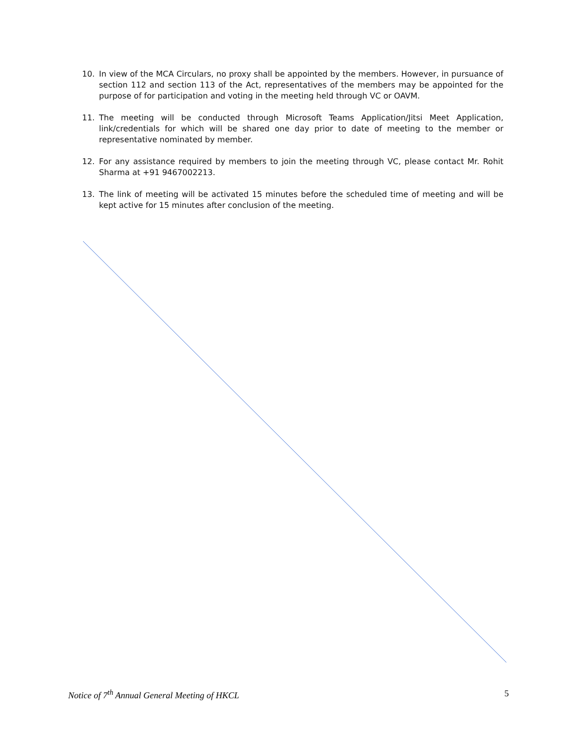10. In view of the MCA Circulars, no proxy shall be appointed by the members. However, in pursuance of section 112 and section 113 of the Act, representatives of the members may be appointed for the purpose of for participation and voting in the meeting held through VC or OAVM.
11. The meeting will be conducted through Microsoft Teams Application/Jitsi Meet Application, link/credentials for which will be shared one day prior to date of meeting to the member or representative nominated by member.
12. For any assistance required by members to join the meeting through VC, please contact Mr. Rohit Sharma at +91 9467002213.
13. The link of meeting will be activated 15 minutes before the scheduled time of meeting and will be kept active for 15 minutes after conclusion of the meeting.
Notice of 7<sup>th</sup> Annual General Meeting of HKCL 5